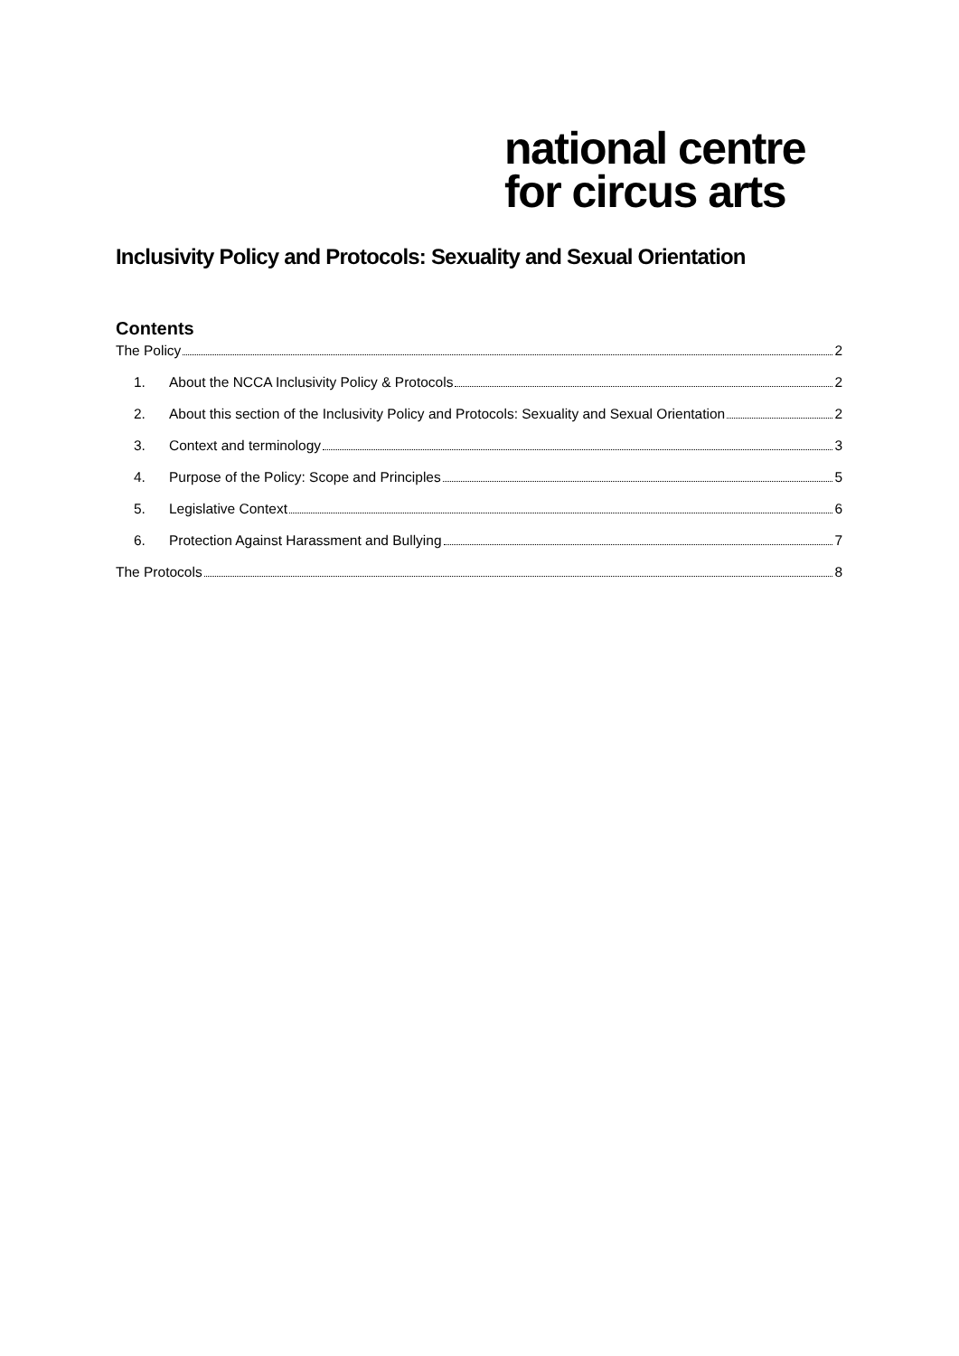national centre
for circus arts
Inclusivity Policy and Protocols: Sexuality and Sexual Orientation
Contents
The Policy 2
1. About the NCCA Inclusivity Policy & Protocols 2
2. About this section of the Inclusivity Policy and Protocols: Sexuality and Sexual Orientation 2
3. Context and terminology 3
4. Purpose of the Policy: Scope and Principles 5
5. Legislative Context 6
6. Protection Against Harassment and Bullying 7
The Protocols 8